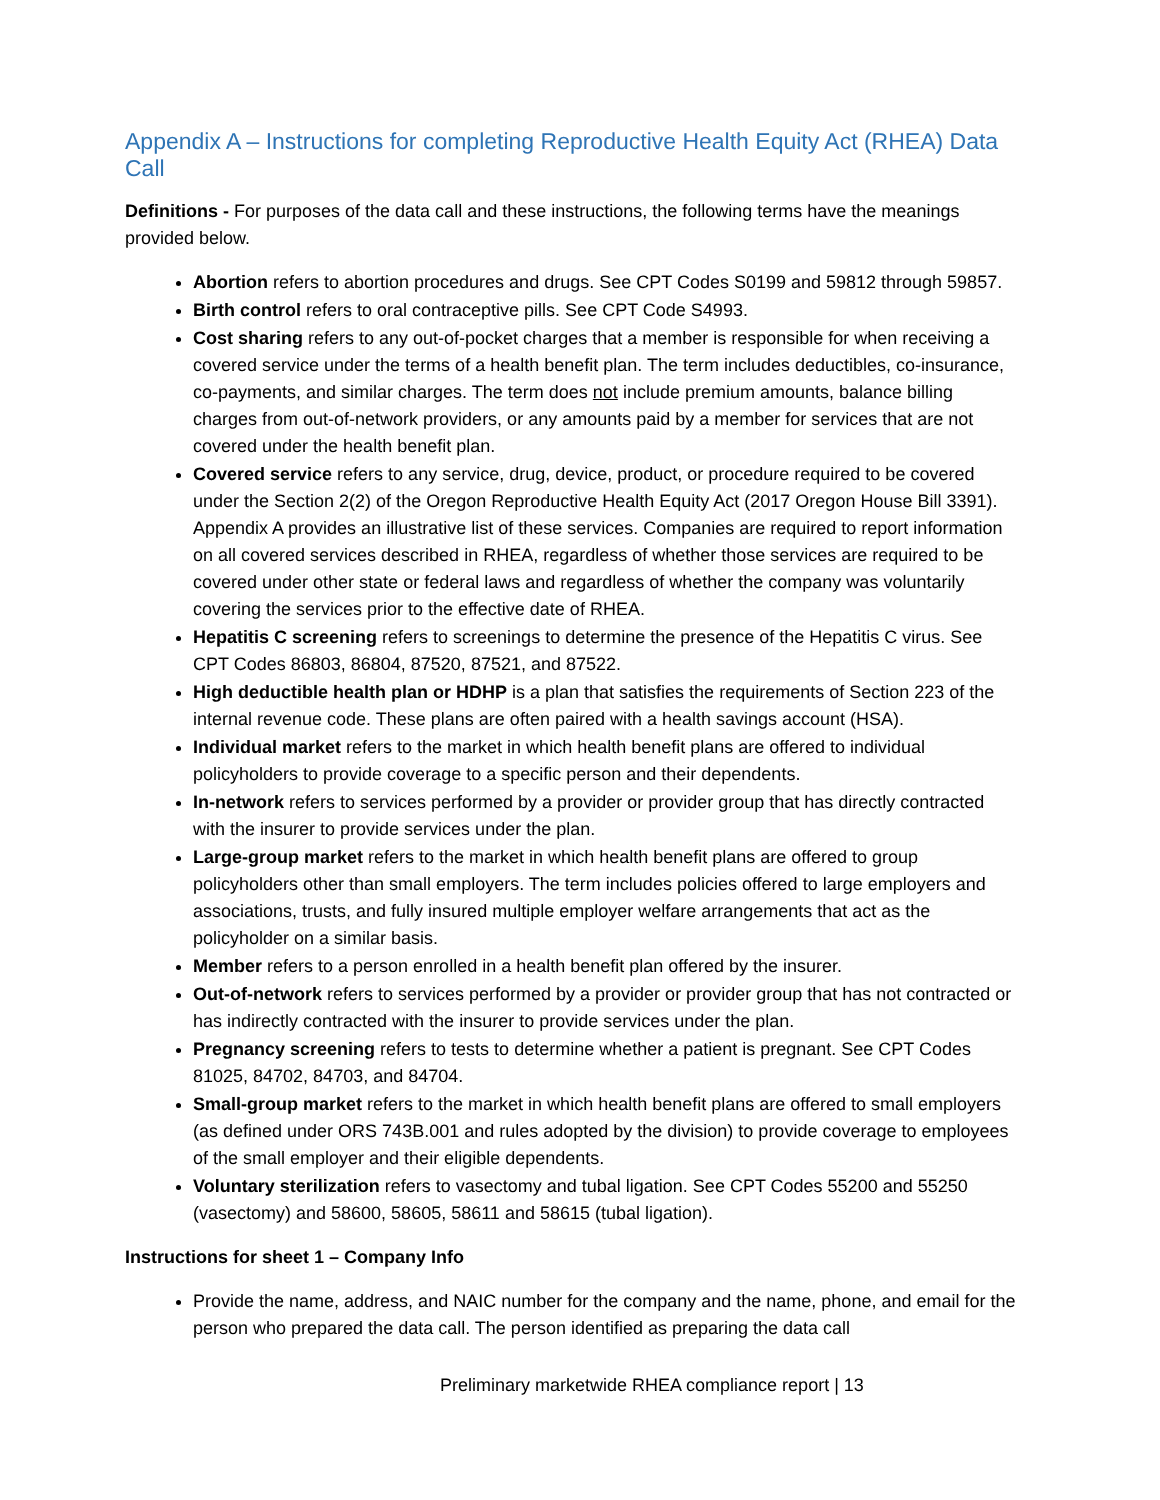Appendix A – Instructions for completing Reproductive Health Equity Act (RHEA) Data Call
Definitions - For purposes of the data call and these instructions, the following terms have the meanings provided below.
Abortion refers to abortion procedures and drugs. See CPT Codes S0199 and 59812 through 59857.
Birth control refers to oral contraceptive pills. See CPT Code S4993.
Cost sharing refers to any out-of-pocket charges that a member is responsible for when receiving a covered service under the terms of a health benefit plan. The term includes deductibles, co-insurance, co-payments, and similar charges. The term does not include premium amounts, balance billing charges from out-of-network providers, or any amounts paid by a member for services that are not covered under the health benefit plan.
Covered service refers to any service, drug, device, product, or procedure required to be covered under the Section 2(2) of the Oregon Reproductive Health Equity Act (2017 Oregon House Bill 3391). Appendix A provides an illustrative list of these services. Companies are required to report information on all covered services described in RHEA, regardless of whether those services are required to be covered under other state or federal laws and regardless of whether the company was voluntarily covering the services prior to the effective date of RHEA.
Hepatitis C screening refers to screenings to determine the presence of the Hepatitis C virus. See CPT Codes 86803, 86804, 87520, 87521, and 87522.
High deductible health plan or HDHP is a plan that satisfies the requirements of Section 223 of the internal revenue code. These plans are often paired with a health savings account (HSA).
Individual market refers to the market in which health benefit plans are offered to individual policyholders to provide coverage to a specific person and their dependents.
In-network refers to services performed by a provider or provider group that has directly contracted with the insurer to provide services under the plan.
Large-group market refers to the market in which health benefit plans are offered to group policyholders other than small employers. The term includes policies offered to large employers and associations, trusts, and fully insured multiple employer welfare arrangements that act as the policyholder on a similar basis.
Member refers to a person enrolled in a health benefit plan offered by the insurer.
Out-of-network refers to services performed by a provider or provider group that has not contracted or has indirectly contracted with the insurer to provide services under the plan.
Pregnancy screening refers to tests to determine whether a patient is pregnant. See CPT Codes 81025, 84702, 84703, and 84704.
Small-group market refers to the market in which health benefit plans are offered to small employers (as defined under ORS 743B.001 and rules adopted by the division) to provide coverage to employees of the small employer and their eligible dependents.
Voluntary sterilization refers to vasectomy and tubal ligation. See CPT Codes 55200 and 55250 (vasectomy) and 58600, 58605, 58611 and 58615 (tubal ligation).
Instructions for sheet 1 – Company Info
Provide the name, address, and NAIC number for the company and the name, phone, and email for the person who prepared the data call. The person identified as preparing the data call
Preliminary marketwide RHEA compliance report | 13